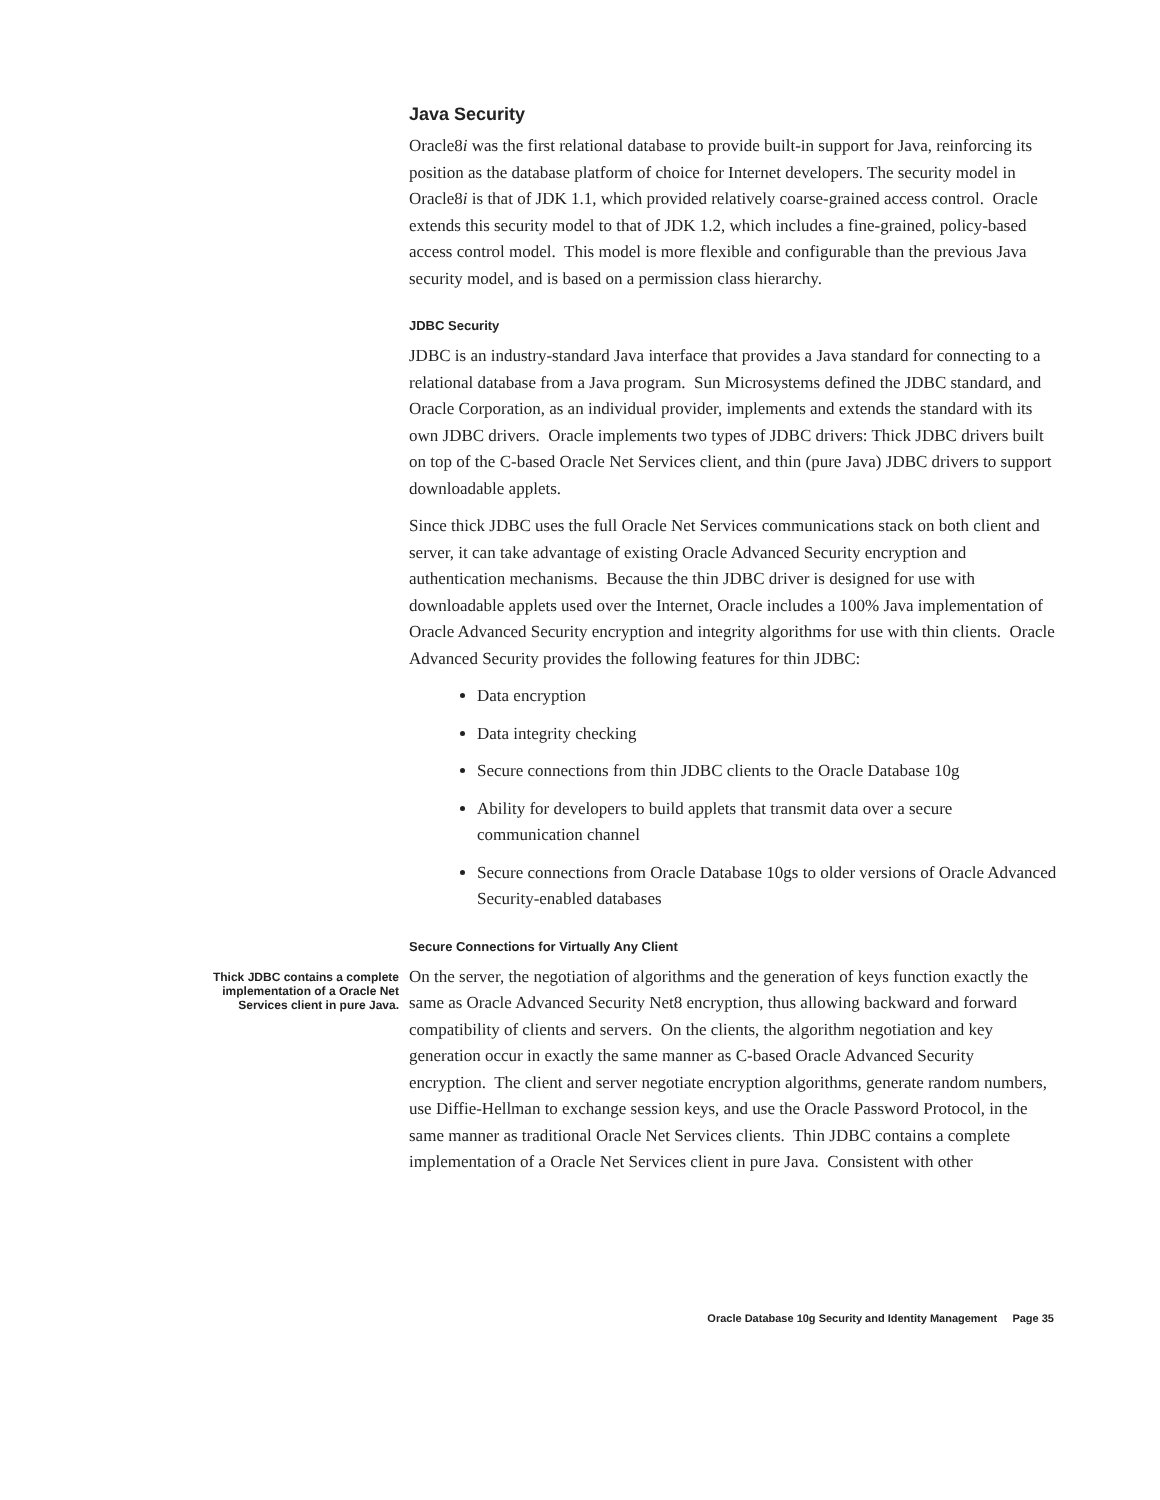Java Security
Oracle8i was the first relational database to provide built-in support for Java, reinforcing its position as the database platform of choice for Internet developers. The security model in Oracle8i is that of JDK 1.1, which provided relatively coarse-grained access control. Oracle extends this security model to that of JDK 1.2, which includes a fine-grained, policy-based access control model. This model is more flexible and configurable than the previous Java security model, and is based on a permission class hierarchy.
JDBC Security
JDBC is an industry-standard Java interface that provides a Java standard for connecting to a relational database from a Java program. Sun Microsystems defined the JDBC standard, and Oracle Corporation, as an individual provider, implements and extends the standard with its own JDBC drivers. Oracle implements two types of JDBC drivers: Thick JDBC drivers built on top of the C-based Oracle Net Services client, and thin (pure Java) JDBC drivers to support downloadable applets.
Since thick JDBC uses the full Oracle Net Services communications stack on both client and server, it can take advantage of existing Oracle Advanced Security encryption and authentication mechanisms. Because the thin JDBC driver is designed for use with downloadable applets used over the Internet, Oracle includes a 100% Java implementation of Oracle Advanced Security encryption and integrity algorithms for use with thin clients. Oracle Advanced Security provides the following features for thin JDBC:
Data encryption
Data integrity checking
Secure connections from thin JDBC clients to the Oracle Database 10g
Ability for developers to build applets that transmit data over a secure communication channel
Secure connections from Oracle Database 10gs to older versions of Oracle Advanced Security-enabled databases
Secure Connections for Virtually Any Client
Thick JDBC contains a complete implementation of a Oracle Net Services client in pure Java.
On the server, the negotiation of algorithms and the generation of keys function exactly the same as Oracle Advanced Security Net8 encryption, thus allowing backward and forward compatibility of clients and servers. On the clients, the algorithm negotiation and key generation occur in exactly the same manner as C-based Oracle Advanced Security encryption. The client and server negotiate encryption algorithms, generate random numbers, use Diffie-Hellman to exchange session keys, and use the Oracle Password Protocol, in the same manner as traditional Oracle Net Services clients. Thin JDBC contains a complete implementation of a Oracle Net Services client in pure Java. Consistent with other
Oracle Database 10g Security and Identity Management Page 35